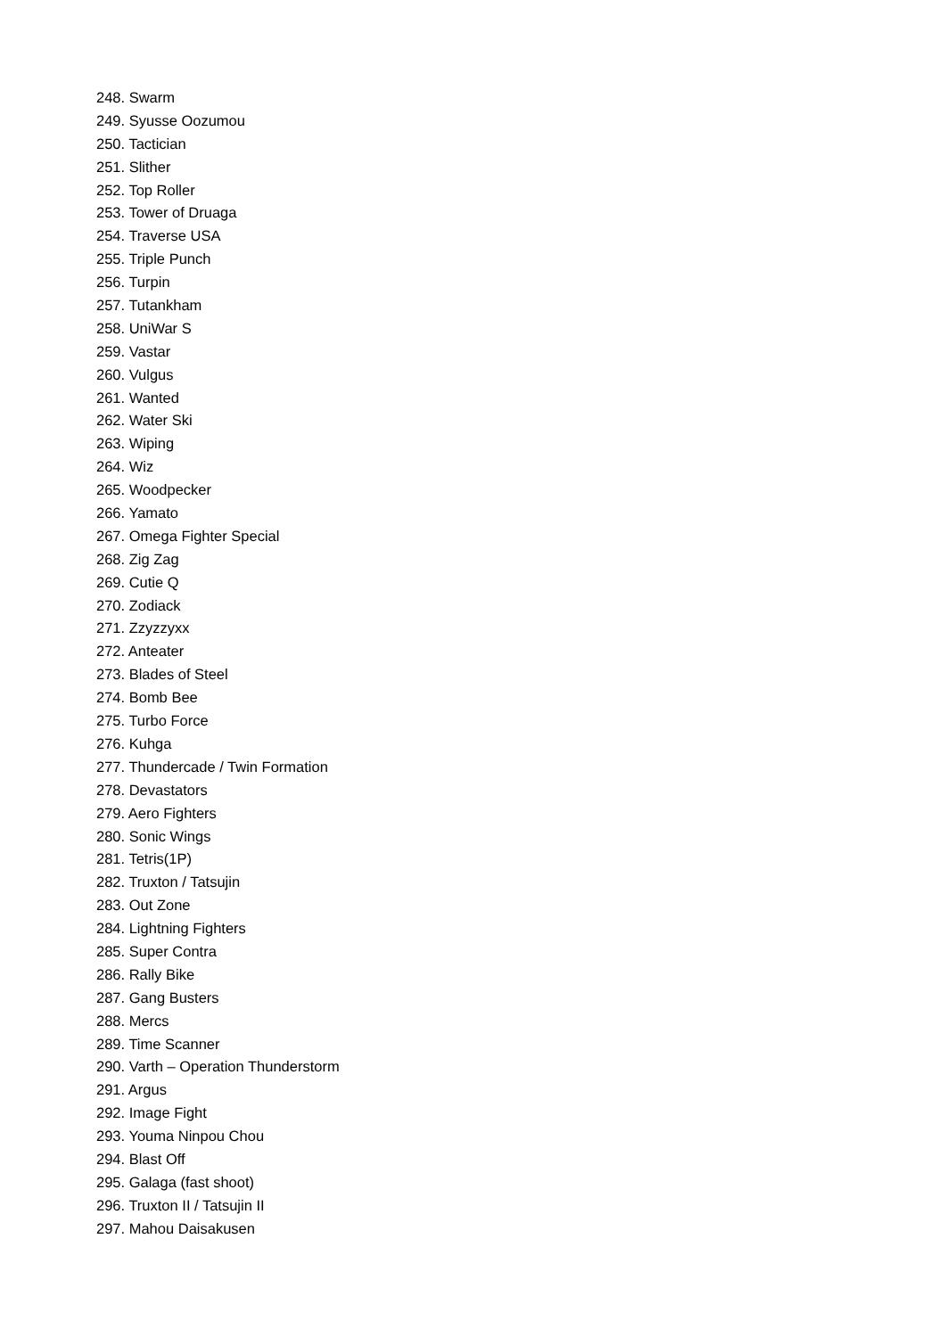248. Swarm
249. Syusse Oozumou
250. Tactician
251. Slither
252. Top Roller
253. Tower of Druaga
254. Traverse USA
255. Triple Punch
256. Turpin
257. Tutankham
258. UniWar S
259. Vastar
260. Vulgus
261. Wanted
262. Water Ski
263. Wiping
264. Wiz
265. Woodpecker
266. Yamato
267. Omega Fighter Special
268. Zig Zag
269. Cutie Q
270. Zodiack
271. Zzyzzyxx
272. Anteater
273. Blades of Steel
274. Bomb Bee
275. Turbo Force
276. Kuhga
277. Thundercade / Twin Formation
278. Devastators
279. Aero Fighters
280. Sonic Wings
281. Tetris(1P)
282. Truxton / Tatsujin
283. Out Zone
284. Lightning Fighters
285. Super Contra
286. Rally Bike
287. Gang Busters
288. Mercs
289. Time Scanner
290. Varth – Operation Thunderstorm
291. Argus
292. Image Fight
293. Youma Ninpou Chou
294. Blast Off
295. Galaga (fast shoot)
296. Truxton II / Tatsujin II
297. Mahou Daisakusen